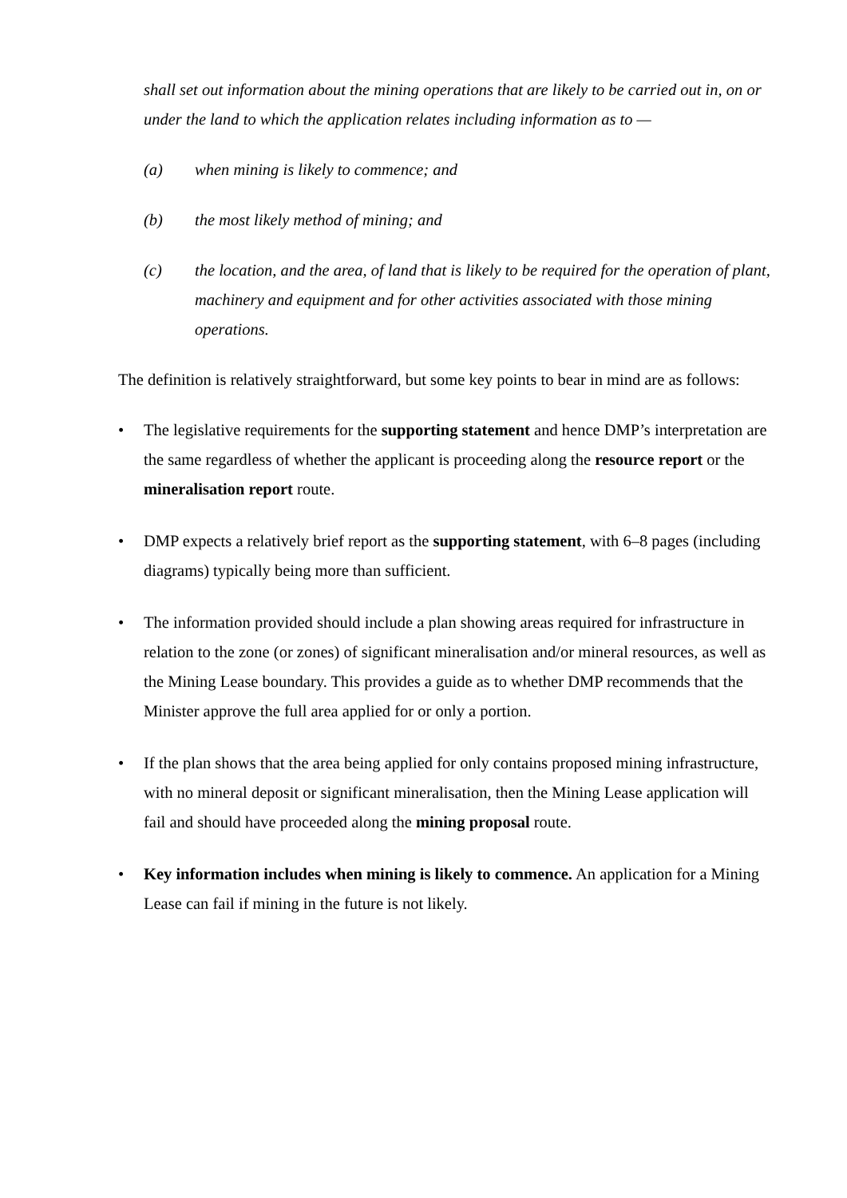shall set out information about the mining operations that are likely to be carried out in, on or under the land to which the application relates including information as to —
(a) when mining is likely to commence; and
(b) the most likely method of mining; and
(c) the location, and the area, of land that is likely to be required for the operation of plant, machinery and equipment and for other activities associated with those mining operations.
The definition is relatively straightforward, but some key points to bear in mind are as follows:
• The legislative requirements for the supporting statement and hence DMP’s interpretation are the same regardless of whether the applicant is proceeding along the resource report or the mineralisation report route.
• DMP expects a relatively brief report as the supporting statement, with 6–8 pages (including diagrams) typically being more than sufficient.
• The information provided should include a plan showing areas required for infrastructure in relation to the zone (or zones) of significant mineralisation and/or mineral resources, as well as the Mining Lease boundary. This provides a guide as to whether DMP recommends that the Minister approve the full area applied for or only a portion.
• If the plan shows that the area being applied for only contains proposed mining infrastructure, with no mineral deposit or significant mineralisation, then the Mining Lease application will fail and should have proceeded along the mining proposal route.
• Key information includes when mining is likely to commence. An application for a Mining Lease can fail if mining in the future is not likely.